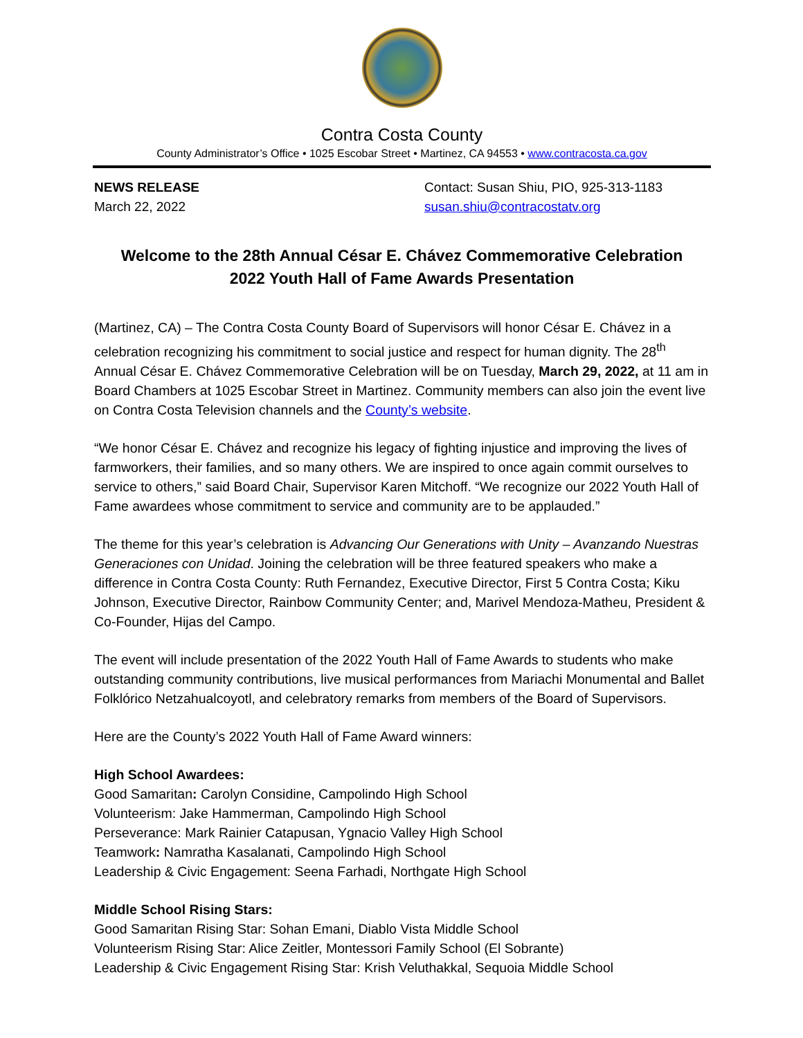Contra Costa County
County Administrator’s Office • 1025 Escobar Street • Martinez, CA 94553 • www.contracosta.ca.gov
NEWS RELEASE
March 22, 2022
Contact: Susan Shiu, PIO, 925-313-1183
susan.shiu@contracostatv.org
Welcome to the 28th Annual César E. Chávez Commemorative Celebration
2022 Youth Hall of Fame Awards Presentation
(Martinez, CA) – The Contra Costa County Board of Supervisors will honor César E. Chávez in a celebration recognizing his commitment to social justice and respect for human dignity. The 28<sup>th</sup> Annual César E. Chávez Commemorative Celebration will be on Tuesday, March 29, 2022, at 11 am in Board Chambers at 1025 Escobar Street in Martinez. Community members can also join the event live on Contra Costa Television channels and the County’s website.
“We honor César E. Chávez and recognize his legacy of fighting injustice and improving the lives of farmworkers, their families, and so many others. We are inspired to once again commit ourselves to service to others,” said Board Chair, Supervisor Karen Mitchoff. “We recognize our 2022 Youth Hall of Fame awardees whose commitment to service and community are to be applauded.”
The theme for this year’s celebration is Advancing Our Generations with Unity – Avanzando Nuestras Generaciones con Unidad. Joining the celebration will be three featured speakers who make a difference in Contra Costa County: Ruth Fernandez, Executive Director, First 5 Contra Costa; Kiku Johnson, Executive Director, Rainbow Community Center; and, Marivel Mendoza-Matheu, President & Co-Founder, Hijas del Campo.
The event will include presentation of the 2022 Youth Hall of Fame Awards to students who make outstanding community contributions, live musical performances from Mariachi Monumental and Ballet Folklórico Netzahualcoyotl, and celebratory remarks from members of the Board of Supervisors.
Here are the County’s 2022 Youth Hall of Fame Award winners:
High School Awardees:
Good Samaritan: Carolyn Considine, Campolindo High School
Volunteerism: Jake Hammerman, Campolindo High School
Perseverance: Mark Rainier Catapusan, Ygnacio Valley High School
Teamwork: Namratha Kasalanati, Campolindo High School
Leadership & Civic Engagement: Seena Farhadi, Northgate High School
Middle School Rising Stars:
Good Samaritan Rising Star: Sohan Emani, Diablo Vista Middle School
Volunteerism Rising Star: Alice Zeitler, Montessori Family School (El Sobrante)
Leadership & Civic Engagement Rising Star: Krish Veluthakkal, Sequoia Middle School